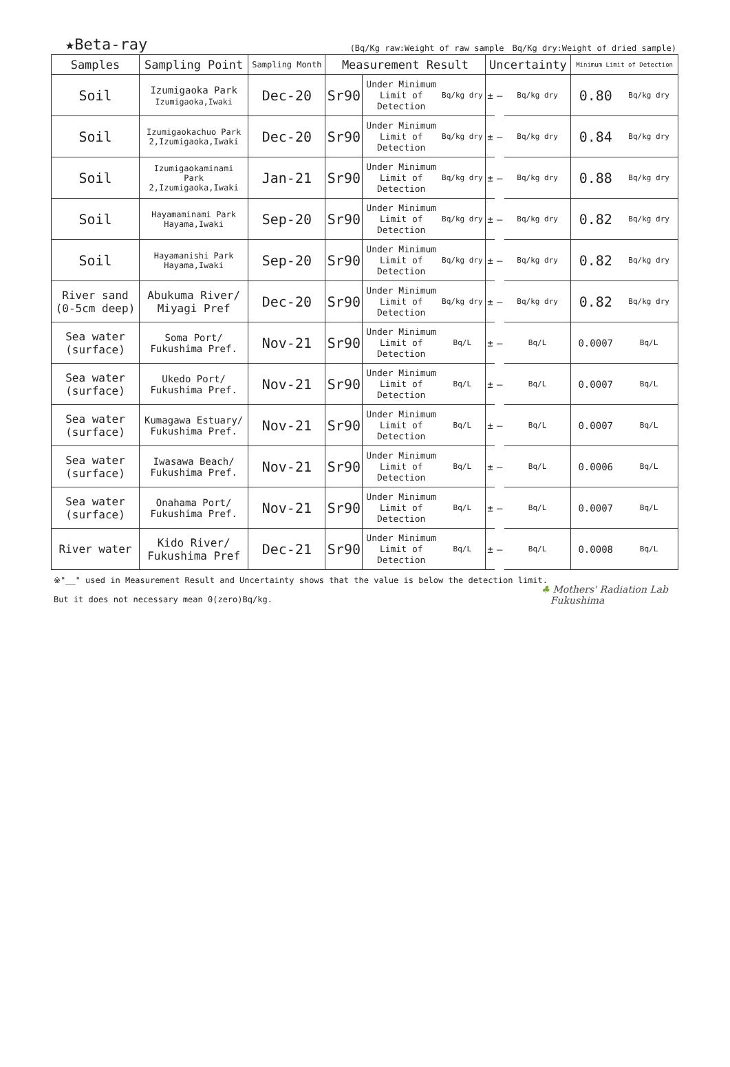★Beta-ray
(Bq/Kg raw:Weight of raw sample　Bq/Kg dry:Weight of dried sample)
| Samples | Sampling Point | Sampling Month | Measurement Result | | | Uncertainty | | | Minimum Limit of Detection | |
| --- | --- | --- | --- | --- | --- | --- | --- | --- | --- | --- |
| Soil | Izumigaoka Park Izumigaoka,Iwaki | Dec-20 | Sr90 | Under Minimum Limit of Detection | Bq/kg dry | ± | — | Bq/kg dry | 0.80 | Bq/kg dry |
| Soil | Izumigaokachuo Park 2,Izumigaoka,Iwaki | Dec-20 | Sr90 | Under Minimum Limit of Detection | Bq/kg dry | ± | — | Bq/kg dry | 0.84 | Bq/kg dry |
| Soil | Izumigaokaminami Park 2,Izumigaoka,Iwaki | Jan-21 | Sr90 | Under Minimum Limit of Detection | Bq/kg dry | ± | — | Bq/kg dry | 0.88 | Bq/kg dry |
| Soil | Hayamaminami Park Hayama,Iwaki | Sep-20 | Sr90 | Under Minimum Limit of Detection | Bq/kg dry | ± | — | Bq/kg dry | 0.82 | Bq/kg dry |
| Soil | Hayamanishi Park Hayama,Iwaki | Sep-20 | Sr90 | Under Minimum Limit of Detection | Bq/kg dry | ± | — | Bq/kg dry | 0.82 | Bq/kg dry |
| River sand (0-5cm deep) | Abukuma River/ Miyagi Pref | Dec-20 | Sr90 | Under Minimum Limit of Detection | Bq/kg dry | ± | — | Bq/kg dry | 0.82 | Bq/kg dry |
| Sea water (surface) | Soma Port/ Fukushima Pref. | Nov-21 | Sr90 | Under Minimum Limit of Detection | Bq/L | ± | — | Bq/L | 0.0007 | Bq/L |
| Sea water (surface) | Ukedo Port/ Fukushima Pref. | Nov-21 | Sr90 | Under Minimum Limit of Detection | Bq/L | ± | — | Bq/L | 0.0007 | Bq/L |
| Sea water (surface) | Kumagawa Estuary/ Fukushima Pref. | Nov-21 | Sr90 | Under Minimum Limit of Detection | Bq/L | ± | — | Bq/L | 0.0007 | Bq/L |
| Sea water (surface) | Iwasawa Beach/ Fukushima Pref. | Nov-21 | Sr90 | Under Minimum Limit of Detection | Bq/L | ± | — | Bq/L | 0.0006 | Bq/L |
| Sea water (surface) | Onahama Port/ Fukushima Pref. | Nov-21 | Sr90 | Under Minimum Limit of Detection | Bq/L | ± | — | Bq/L | 0.0007 | Bq/L |
| River water | Kido River/ Fukushima Pref | Dec-21 | Sr90 | Under Minimum Limit of Detection | Bq/L | ± | — | Bq/L | 0.0008 | Bq/L |
※"__" used in Measurement Result and Uncertainty shows that the value is below the detection limit.
But it does not necessary mean 0(zero)Bq/kg.
♣ Mothers' Radiation Lab
Fukushima